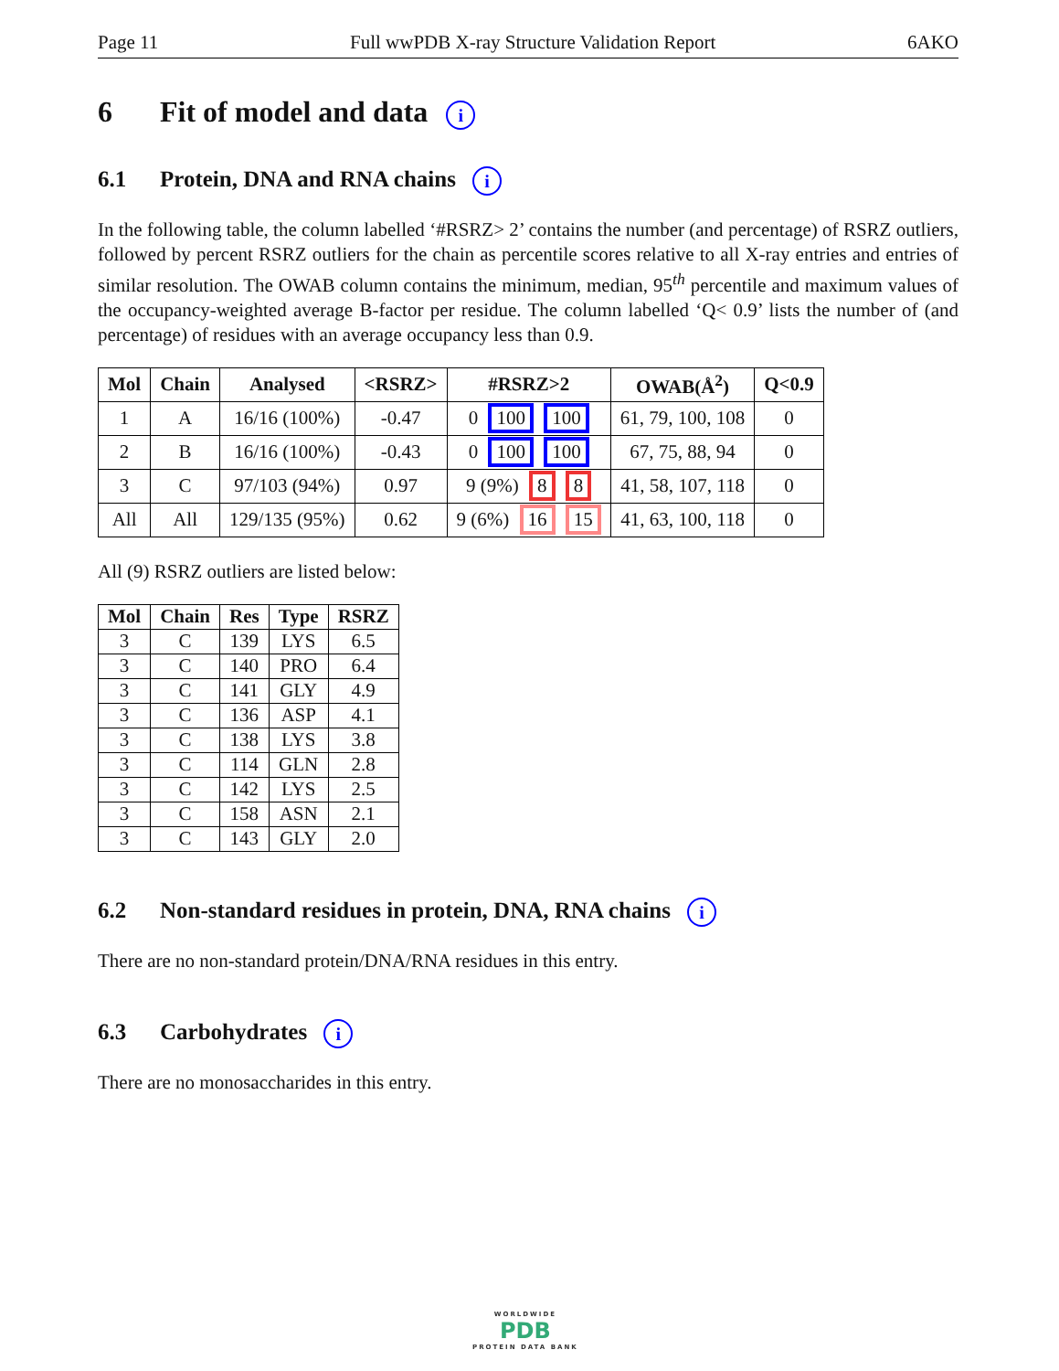Page 11 Full wwPDB X-ray Structure Validation Report 6AKO
6 Fit of model and data i
6.1 Protein, DNA and RNA chains i
In the following table, the column labelled ‘#RSRZ> 2’ contains the number (and percentage) of RSRZ outliers, followed by percent RSRZ outliers for the chain as percentile scores relative to all X-ray entries and entries of similar resolution. The OWAB column contains the minimum, median, 95<sup>th</sup> percentile and maximum values of the occupancy-weighted average B-factor per residue. The column labelled ‘Q< 0.9’ lists the number of (and percentage) of residues with an average occupancy less than 0.9.
| Mol | Chain | Analysed | <RSRZ> | #RSRZ>2 | OWAB(Å<sup>2</sup>) | Q<0.9 |
| --- | --- | --- | --- | --- | --- | --- |
| 1 | A | 16/16 (100%) | -0.47 | 0 100 100 | 61, 79, 100, 108 | 0 |
| 2 | B | 16/16 (100%) | -0.43 | 0 100 100 | 67, 75, 88, 94 | 0 |
| 3 | C | 97/103 (94%) | 0.97 | 9 (9%) 8 8 | 41, 58, 107, 118 | 0 |
| All | All | 129/135 (95%) | 0.62 | 9 (6%) 16 15 | 41, 63, 100, 118 | 0 |
All (9) RSRZ outliers are listed below:
| Mol | Chain | Res | Type | RSRZ |
| --- | --- | --- | --- | --- |
| 3 | C | 139 | LYS | 6.5 |
| 3 | C | 140 | PRO | 6.4 |
| 3 | C | 141 | GLY | 4.9 |
| 3 | C | 136 | ASP | 4.1 |
| 3 | C | 138 | LYS | 3.8 |
| 3 | C | 114 | GLN | 2.8 |
| 3 | C | 142 | LYS | 2.5 |
| 3 | C | 158 | ASN | 2.1 |
| 3 | C | 143 | GLY | 2.0 |
6.2 Non-standard residues in protein, DNA, RNA chains i
There are no non-standard protein/DNA/RNA residues in this entry.
6.3 Carbohydrates i
There are no monosaccharides in this entry.
WORLDWIDE
PDB
PROTEIN DATA BANK